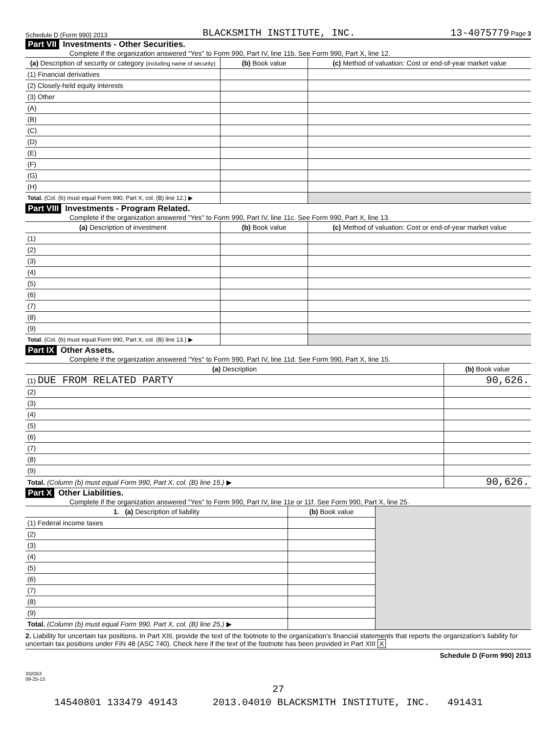Schedule D (Form 990) 2013 BLACKSMITH INSTITUTE, INC. 13-4075779 Page 3
Part VII Investments - Other Securities.
Complete if the organization answered "Yes" to Form 990, Part IV, line 11b. See Form 990, Part X, line 12.
| (a) Description of security or category (including name of security) | (b) Book value | (c) Method of valuation: Cost or end-of-year market value |
| --- | --- | --- |
| (1) Financial derivatives | | |
| (2) Closely-held equity interests | | |
| (3) Other | | |
| (A) | | |
| (B) | | |
| (C) | | |
| (D) | | |
| (E) | | |
| (F) | | |
| (G) | | |
| (H) | | |
| Total. (Col. (b) must equal Form 990, Part X, col. (B) line 12.) ▶ | | |
Part VIII Investments - Program Related.
Complete if the organization answered "Yes" to Form 990, Part IV, line 11c. See Form 990, Part X, line 13.
| (a) Description of investment | (b) Book value | (c) Method of valuation: Cost or end-of-year market value |
| --- | --- | --- |
| (1) | | |
| (2) | | |
| (3) | | |
| (4) | | |
| (5) | | |
| (6) | | |
| (7) | | |
| (8) | | |
| (9) | | |
| Total. (Col. (b) must equal Form 990, Part X, col. (B) line 13.) ▶ | | |
Part IX Other Assets.
Complete if the organization answered "Yes" to Form 990, Part IV, line 11d. See Form 990, Part X, line 15.
| (a) Description | (b) Book value |
| --- | --- |
| (1) DUE FROM RELATED PARTY | 90,626. |
| (2) | |
| (3) | |
| (4) | |
| (5) | |
| (6) | |
| (7) | |
| (8) | |
| (9) | |
| Total. (Column (b) must equal Form 990, Part X, col. (B) line 15.) ▶ | 90,626. |
Part X Other Liabilities.
Complete if the organization answered "Yes" to Form 990, Part IV, line 11e or 11f. See Form 990, Part X, line 25.
| 1. (a) Description of liability | (b) Book value | |
| (1) Federal income taxes | | |
| (2) | | |
| (3) | | |
| (4) | | |
| (5) | | |
| (6) | | |
| (7) | | |
| (8) | | |
| (9) | | |
| Total. (Column (b) must equal Form 990, Part X, col. (B) line 25.) ▶ | | |
2. Liability for uncertain tax positions. In Part XIII, provide the text of the footnote to the organization's financial statements that reports the organization's liability for uncertain tax positions under FIN 48 (ASC 740). Check here if the text of the footnote has been provided in Part XIII X
Schedule D (Form 990) 2013
332053
09-25-13
27
14540801 133479 49143 2013.04010 BLACKSMITH INSTITUTE, INC. 491431